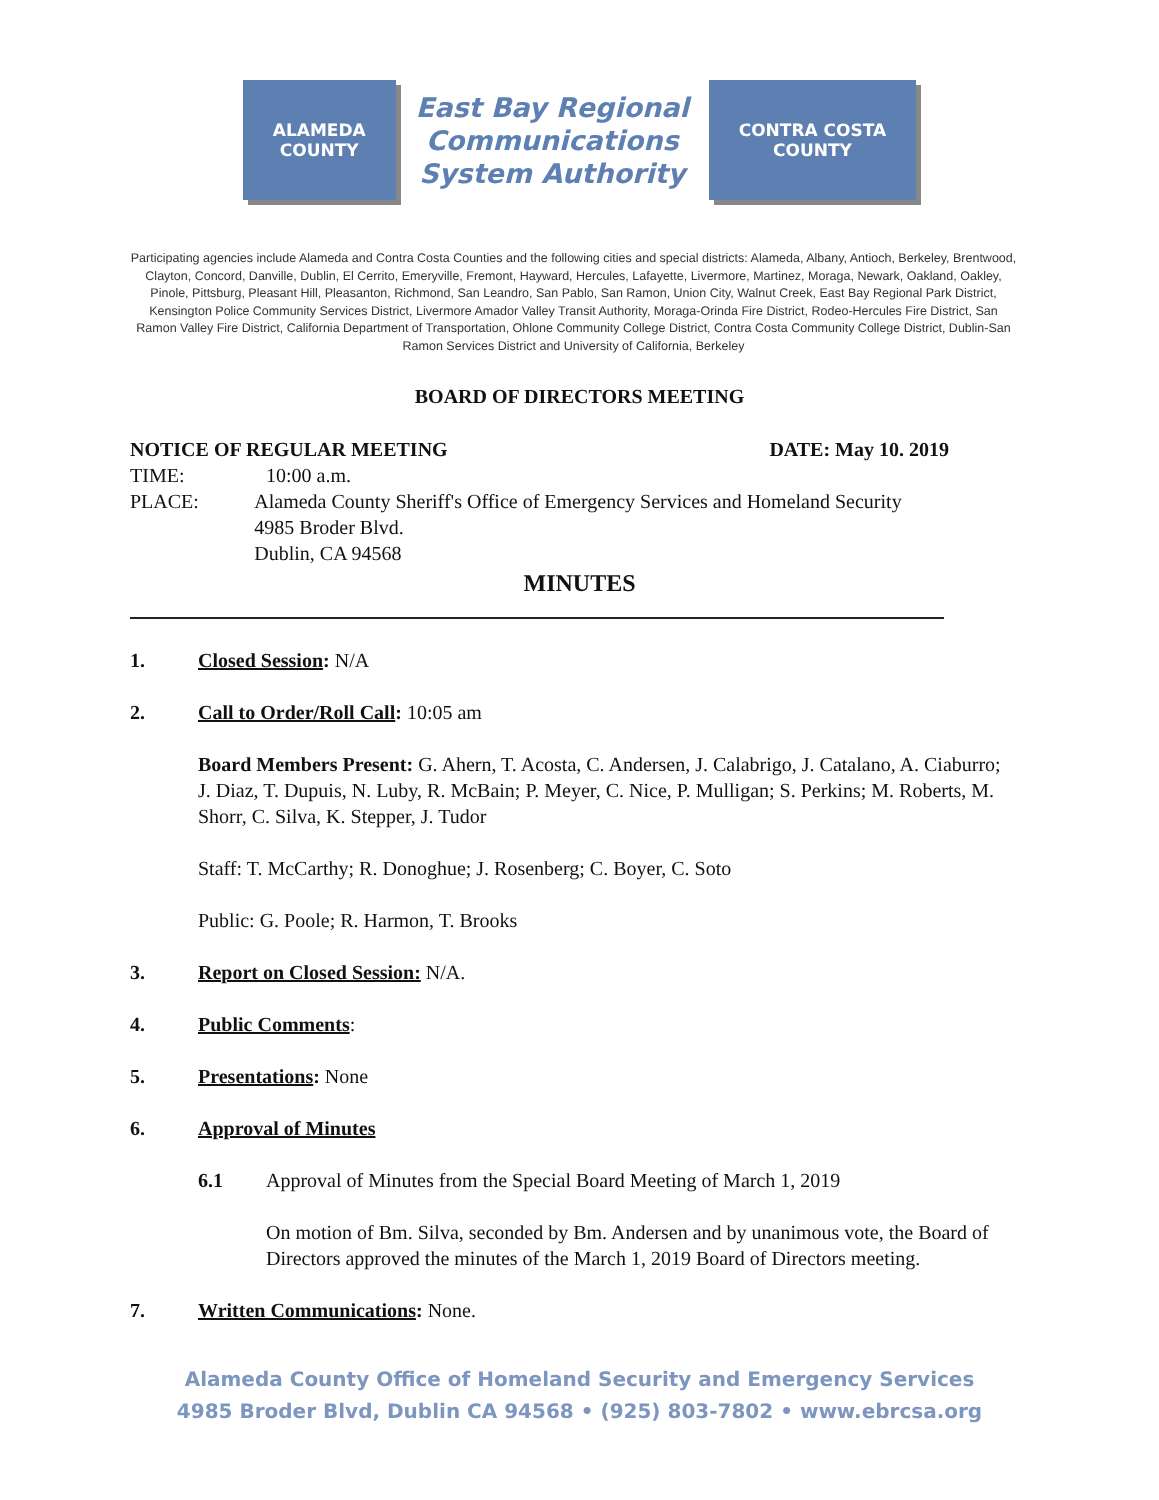ALAMEDA
COUNTY
East Bay Regional
Communications
System Authority
CONTRA COSTA
COUNTY
Participating agencies include Alameda and Contra Costa Counties and the following cities and special districts: Alameda, Albany, Antioch, Berkeley, Brentwood, Clayton, Concord, Danville, Dublin, El Cerrito, Emeryville, Fremont, Hayward, Hercules, Lafayette, Livermore, Martinez, Moraga, Newark, Oakland, Oakley, Pinole, Pittsburg, Pleasant Hill, Pleasanton, Richmond, San Leandro, San Pablo, San Ramon, Union City, Walnut Creek, East Bay Regional Park District, Kensington Police Community Services District, Livermore Amador Valley Transit Authority, Moraga-Orinda Fire District, Rodeo-Hercules Fire District, San Ramon Valley Fire District, California Department of Transportation, Ohlone Community College District, Contra Costa Community College District, Dublin-San Ramon Services District and University of California, Berkeley
BOARD OF DIRECTORS MEETING
NOTICE OF REGULAR MEETING DATE: May 10. 2019
TIME: 10:00 a.m.
PLACE: Alameda County Sheriff's Office of Emergency Services and Homeland Security
4985 Broder Blvd.
Dublin, CA 94568
MINUTES
1. Closed Session: N/A
2. Call to Order/Roll Call: 10:05 am
Board Members Present: G. Ahern, T. Acosta, C. Andersen, J. Calabrigo, J. Catalano, A. Ciaburro; J. Diaz, T. Dupuis, N. Luby, R. McBain; P. Meyer, C. Nice, P. Mulligan; S. Perkins; M. Roberts, M. Shorr, C. Silva, K. Stepper, J. Tudor
Staff: T. McCarthy; R. Donoghue; J. Rosenberg; C. Boyer, C. Soto
Public: G. Poole; R. Harmon, T. Brooks
3. Report on Closed Session: N/A.
4. Public Comments:
5. Presentations: None
6. Approval of Minutes
6.1 Approval of Minutes from the Special Board Meeting of March 1, 2019
On motion of Bm. Silva, seconded by Bm. Andersen and by unanimous vote, the Board of Directors approved the minutes of the March 1, 2019 Board of Directors meeting.
7. Written Communications: None.
Alameda County Office of Homeland Security and Emergency Services
4985 Broder Blvd, Dublin CA 94568 • (925) 803-7802 • www.ebrcsa.org